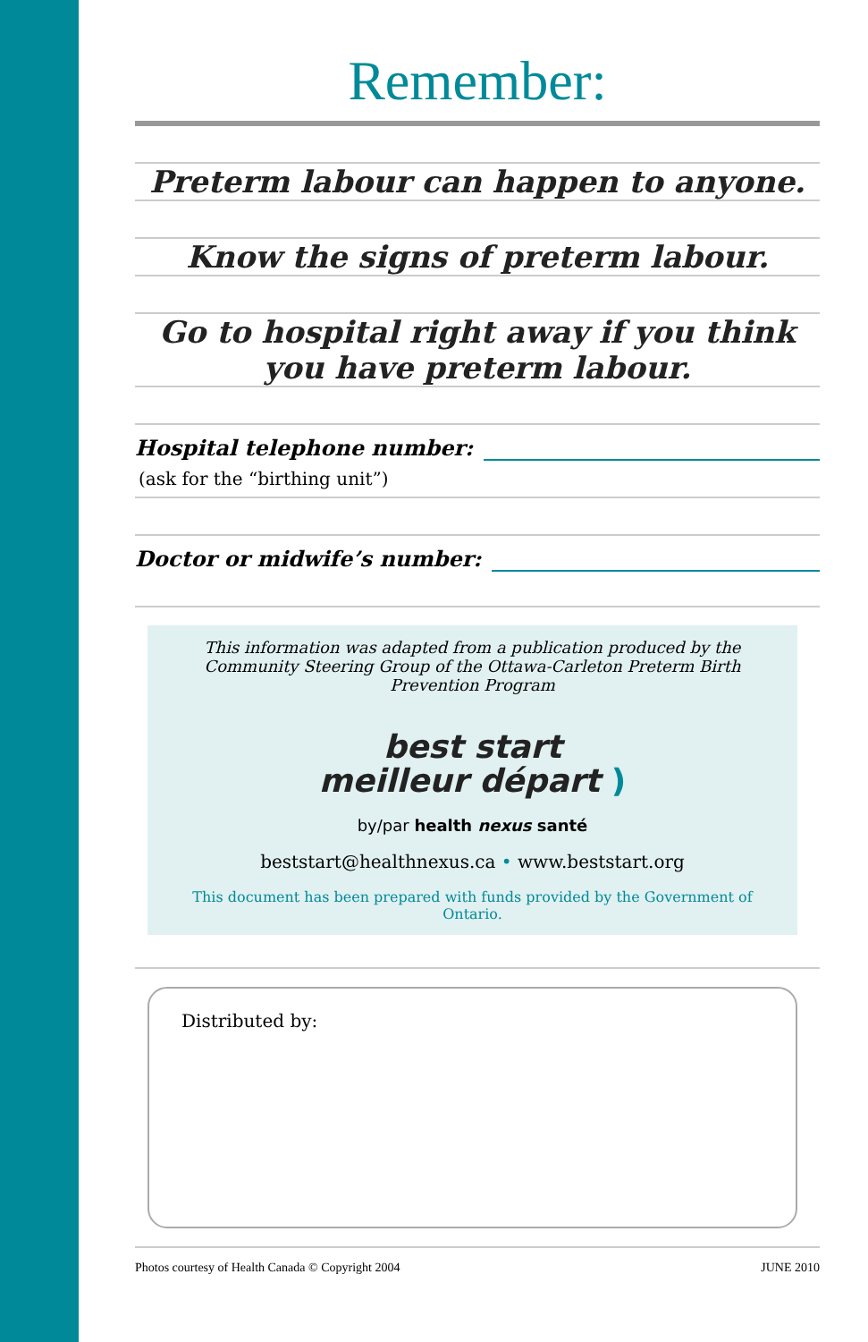Remember:
Preterm labour can happen to anyone.
Know the signs of preterm labour.
Go to hospital right away if you think
you have preterm labour.
Hospital telephone number:
(ask for the “birthing unit”)
Doctor or midwife’s number:
This information was adapted from a publication produced by the Community Steering Group of the Ottawa-Carleton Preterm Birth Prevention Program
best start
meilleur départ )
by/par health nexus santé
beststart@healthnexus.ca • www.beststart.org
This document has been prepared with funds provided by the Government of Ontario.
Distributed by:
Photos courtesy of Health Canada © Copyright 2004 JUNE 2010